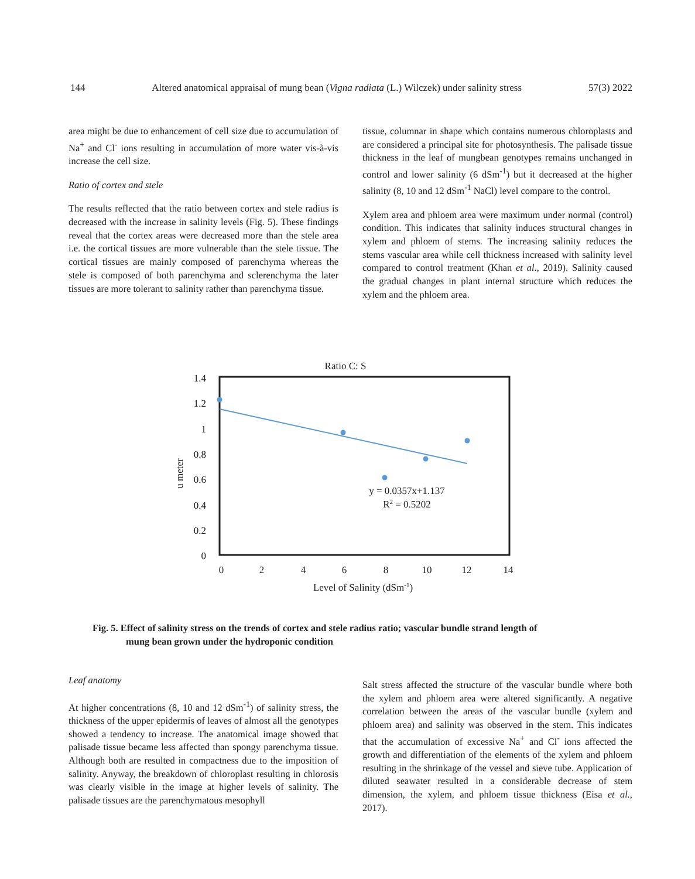144 Altered anatomical appraisal of mung bean (Vigna radiata (L.) Wilczek) under salinity stress 57(3) 2022
area might be due to enhancement of cell size due to accumulation of Na<sup>+</sup> and Cl<sup>-</sup> ions resulting in accumulation of more water vis-à-vis increase the cell size.
Ratio of cortex and stele
The results reflected that the ratio between cortex and stele radius is decreased with the increase in salinity levels (Fig. 5). These findings reveal that the cortex areas were decreased more than the stele area i.e. the cortical tissues are more vulnerable than the stele tissue. The cortical tissues are mainly composed of parenchyma whereas the stele is composed of both parenchyma and sclerenchyma the later tissues are more tolerant to salinity rather than parenchyma tissue.
tissue, columnar in shape which contains numerous chloroplasts and are considered a principal site for photosynthesis. The palisade tissue thickness in the leaf of mungbean genotypes remains unchanged in control and lower salinity (6 dSm<sup>-1</sup>) but it decreased at the higher salinity (8, 10 and 12 dSm<sup>-1</sup> NaCl) level compare to the control.
Xylem area and phloem area were maximum under normal (control) condition. This indicates that salinity induces structural changes in xylem and phloem of stems. The increasing salinity reduces the stems vascular area while cell thickness increased with salinity level compared to control treatment (Khan et al., 2019). Salinity caused the gradual changes in plant internal structure which reduces the xylem and the phloem area.
Ratio C: S
1.4
1.2
1
0.8
0.6
0.4
0.2
0
0
2
4
6
8
10
12
14
Level of Salinity (dSm-1)
u meter
y = 0.0357x+1.137
R2 = 0.5202
Fig. 5. Effect of salinity stress on the trends of cortex and stele radius ratio; vascular bundle strand length of
mung bean grown under the hydroponic condition
Leaf anatomy
At higher concentrations (8, 10 and 12 dSm<sup>-1</sup>) of salinity stress, the thickness of the upper epidermis of leaves of almost all the genotypes showed a tendency to increase. The anatomical image showed that palisade tissue became less affected than spongy parenchyma tissue. Although both are resulted in compactness due to the imposition of salinity. Anyway, the breakdown of chloroplast resulting in chlorosis was clearly visible in the image at higher levels of salinity. The palisade tissues are the parenchymatous mesophyll
Salt stress affected the structure of the vascular bundle where both the xylem and phloem area were altered significantly. A negative correlation between the areas of the vascular bundle (xylem and phloem area) and salinity was observed in the stem. This indicates that the accumulation of excessive Na<sup>+</sup> and Cl<sup>-</sup> ions affected the growth and differentiation of the elements of the xylem and phloem resulting in the shrinkage of the vessel and sieve tube. Application of diluted seawater resulted in a considerable decrease of stem dimension, the xylem, and phloem tissue thickness (Eisa et al., 2017).